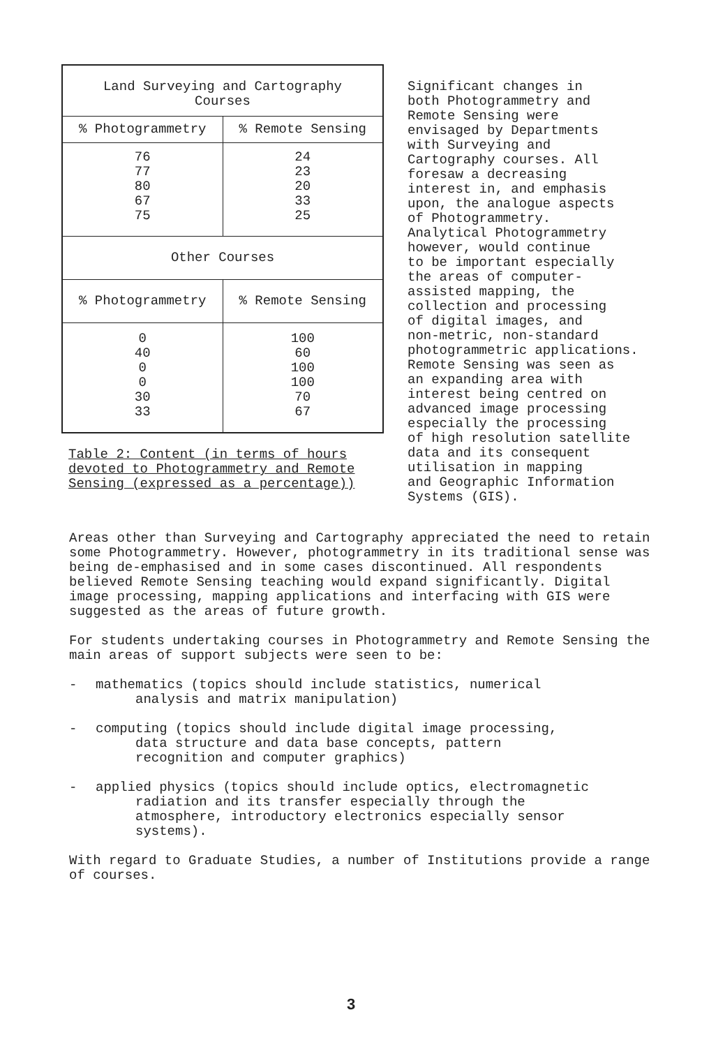| Land Surveying and Cartography Courses | |
| --- | --- |
| % Photogrammetry | % Remote Sensing |
| 76 77 80 67 75 | 24 23 20 33 25 |
| Other Courses | |
| % Photogrammetry | % Remote Sensing |
| 0 40 0 0 30 33 | 100 60 100 100 70 67 |
Table 2: Content (in terms of hours devoted to Photogrammetry and Remote Sensing (expressed as a percentage))
Significant changes in both Photogrammetry and Remote Sensing were envisaged by Departments with Surveying and Cartography courses. All foresaw a decreasing interest in, and emphasis upon, the analogue aspects of Photogrammetry. Analytical Photogrammetry however, would continue to be important especially the areas of computer- assisted mapping, the collection and processing of digital images, and non-metric, non-standard photogrammetric applications. Remote Sensing was seen as an expanding area with interest being centred on advanced image processing especially the processing of high resolution satellite data and its consequent utilisation in mapping and Geographic Information Systems (GIS).
Areas other than Surveying and Cartography appreciated the need to retain some Photogrammetry. However, photogrammetry in its traditional sense was being de-emphasised and in some cases discontinued. All respondents believed Remote Sensing teaching would expand significantly. Digital image processing, mapping applications and interfacing with GIS were suggested as the areas of future growth.
For students undertaking courses in Photogrammetry and Remote Sensing the main areas of support subjects were seen to be:
- mathematics (topics should include statistics, numerical
analysis and matrix manipulation)
- computing (topics should include digital image processing,
data structure and data base concepts, pattern
recognition and computer graphics)
- applied physics (topics should include optics, electromagnetic
radiation and its transfer especially through the
atmosphere, introductory electronics especially sensor
systems).
With regard to Graduate Studies, a number of Institutions provide a range of courses.
3